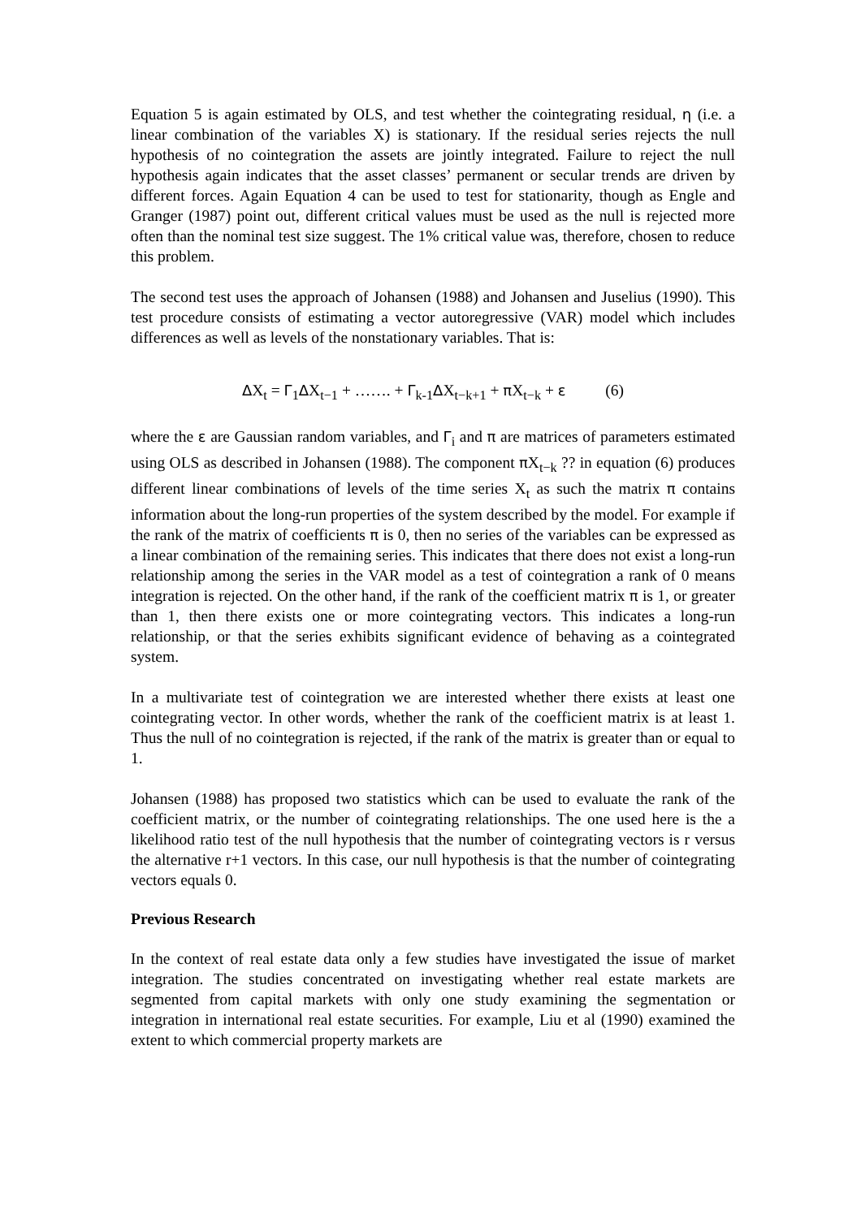Equation 5 is again estimated by OLS, and test whether the cointegrating residual, η (i.e. a linear combination of the variables X) is stationary. If the residual series rejects the null hypothesis of no cointegration the assets are jointly integrated. Failure to reject the null hypothesis again indicates that the asset classes’ permanent or secular trends are driven by different forces. Again Equation 4 can be used to test for stationarity, though as Engle and Granger (1987) point out, different critical values must be used as the null is rejected more often than the nominal test size suggest. The 1% critical value was, therefore, chosen to reduce this problem.
The second test uses the approach of Johansen (1988) and Johansen and Juselius (1990). This test procedure consists of estimating a vector autoregressive (VAR) model which includes differences as well as levels of the nonstationary variables. That is:
ΔX<sub>t</sub> = Γ<sub>1</sub>ΔX<sub>t−1</sub> + ……. + Γ<sub>k-1</sub>ΔX<sub>t−k+1</sub> + π X<sub>t−k</sub> + ε (6)
where the ε are Gaussian random variables, and Γ<sub>i</sub> and π are matrices of parameters estimated using OLS as described in Johansen (1988). The component π X<sub>t−k</sub> ?? in equation (6) produces different linear combinations of levels of the time series X<sub>t</sub> as such the matrix π contains information about the long-run properties of the system described by the model. For example if the rank of the matrix of coefficients π is 0, then no series of the variables can be expressed as a linear combination of the remaining series. This indicates that there does not exist a long-run relationship among the series in the VAR model as a test of cointegration a rank of 0 means integration is rejected. On the other hand, if the rank of the coefficient matrix π is 1, or greater than 1, then there exists one or more cointegrating vectors. This indicates a long-run relationship, or that the series exhibits significant evidence of behaving as a cointegrated system.
In a multivariate test of cointegration we are interested whether there exists at least one cointegrating vector. In other words, whether the rank of the coefficient matrix is at least 1. Thus the null of no cointegration is rejected, if the rank of the matrix is greater than or equal to 1.
Johansen (1988) has proposed two statistics which can be used to evaluate the rank of the coefficient matrix, or the number of cointegrating relationships. The one used here is the a likelihood ratio test of the null hypothesis that the number of cointegrating vectors is r versus the alternative r+1 vectors. In this case, our null hypothesis is that the number of cointegrating vectors equals 0.
Previous Research
In the context of real estate data only a few studies have investigated the issue of market integration. The studies concentrated on investigating whether real estate markets are segmented from capital markets with only one study examining the segmentation or integration in international real estate securities. For example, Liu et al (1990) examined the extent to which commercial property markets are